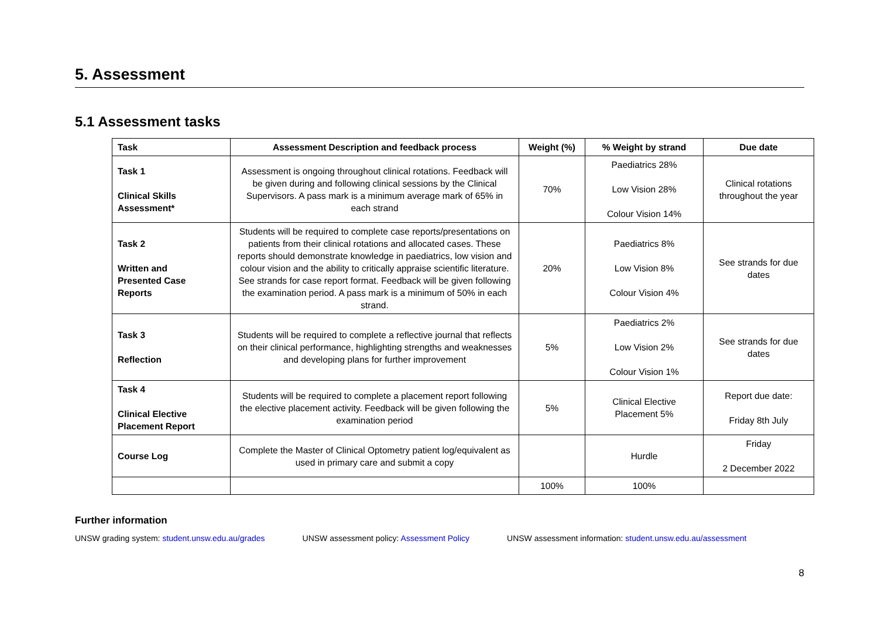5. Assessment
5.1 Assessment tasks
| Task | Assessment Description and feedback process | Weight (%) | % Weight by strand | Due date |
| --- | --- | --- | --- | --- |
| Task 1 Clinical Skills Assessment* | Assessment is ongoing throughout clinical rotations. Feedback will be given during and following clinical sessions by the Clinical Supervisors. A pass mark is a minimum average mark of 65% in each strand | 70% | Paediatrics 28% Low Vision 28% Colour Vision 14% | Clinical rotations throughout the year |
| Task 2 Written and Presented Case Reports | Students will be required to complete case reports/presentations on patients from their clinical rotations and allocated cases. These reports should demonstrate knowledge in paediatrics, low vision and colour vision and the ability to critically appraise scientific literature. See strands for case report format. Feedback will be given following the examination period. A pass mark is a minimum of 50% in each strand. | 20% | Paediatrics 8% Low Vision 8% Colour Vision 4% | See strands for due dates |
| Task 3 Reflection | Students will be required to complete a reflective journal that reflects on their clinical performance, highlighting strengths and weaknesses and developing plans for further improvement | 5% | Paediatrics 2% Low Vision 2% Colour Vision 1% | See strands for due dates |
| Task 4 Clinical Elective Placement Report | Students will be required to complete a placement report following the elective placement activity. Feedback will be given following the examination period | 5% | Clinical Elective Placement 5% | Report due date: Friday 8th July |
| Course Log | Complete the Master of Clinical Optometry patient log/equivalent as used in primary care and submit a copy | | Hurdle | Friday 2 December 2022 |
| | | 100% | 100% | |
Further information
UNSW grading system: student.unsw.edu.au/grades UNSW assessment policy: Assessment Policy UNSW assessment information: student.unsw.edu.au/assessment
8